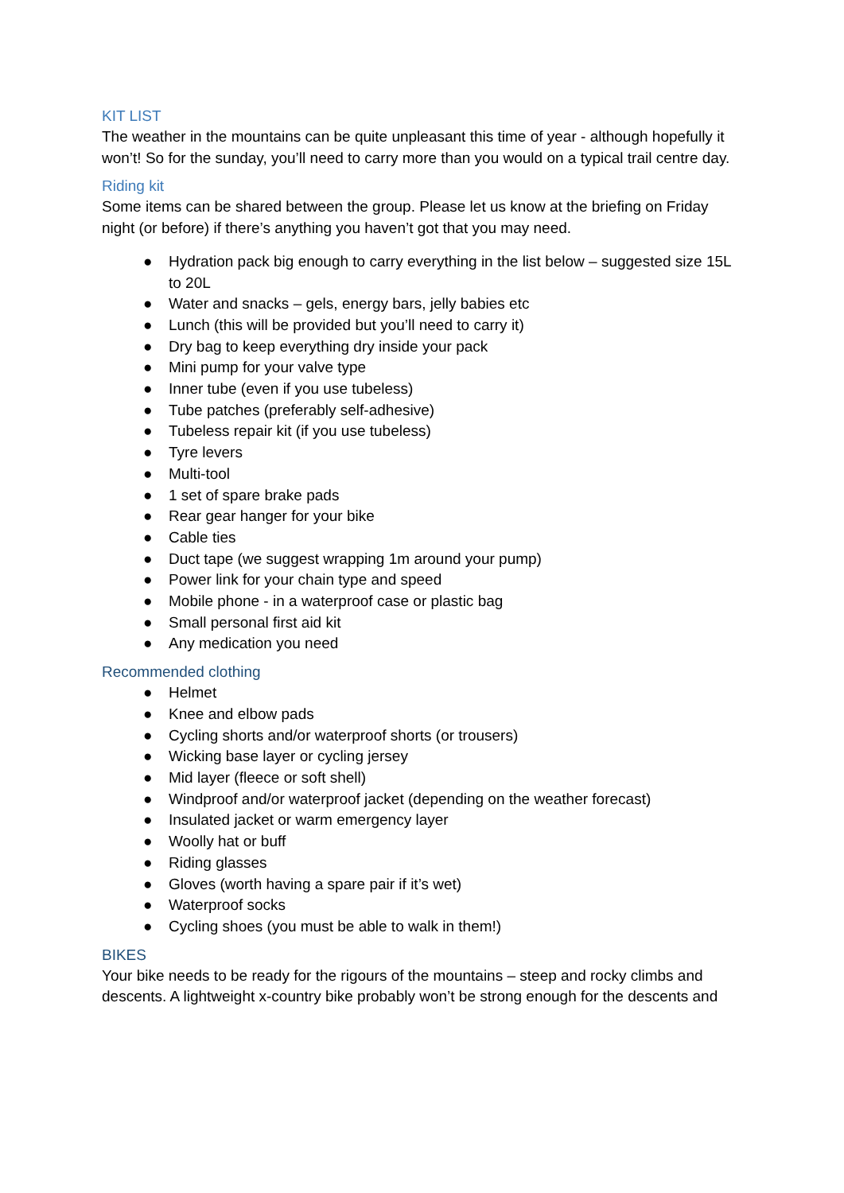KIT LIST
The weather in the mountains can be quite unpleasant this time of year - although hopefully it won’t! So for the sunday, you’ll need to carry more than you would on a typical trail centre day.
Riding kit
Some items can be shared between the group. Please let us know at the briefing on Friday night (or before) if there’s anything you haven’t got that you may need.
● Hydration pack big enough to carry everything in the list below – suggested size 15L to 20L
● Water and snacks – gels, energy bars, jelly babies etc
● Lunch (this will be provided but you’ll need to carry it)
● Dry bag to keep everything dry inside your pack
● Mini pump for your valve type
● Inner tube (even if you use tubeless)
● Tube patches (preferably self-adhesive)
● Tubeless repair kit (if you use tubeless)
● Tyre levers
● Multi-tool
● 1 set of spare brake pads
● Rear gear hanger for your bike
● Cable ties
● Duct tape (we suggest wrapping 1m around your pump)
● Power link for your chain type and speed
● Mobile phone - in a waterproof case or plastic bag
● Small personal first aid kit
● Any medication you need
Recommended clothing
● Helmet
● Knee and elbow pads
● Cycling shorts and/or waterproof shorts (or trousers)
● Wicking base layer or cycling jersey
● Mid layer (fleece or soft shell)
● Windproof and/or waterproof jacket (depending on the weather forecast)
● Insulated jacket or warm emergency layer
● Woolly hat or buff
● Riding glasses
● Gloves (worth having a spare pair if it’s wet)
● Waterproof socks
● Cycling shoes (you must be able to walk in them!)
BIKES
Your bike needs to be ready for the rigours of the mountains – steep and rocky climbs and descents. A lightweight x-country bike probably won’t be strong enough for the descents and